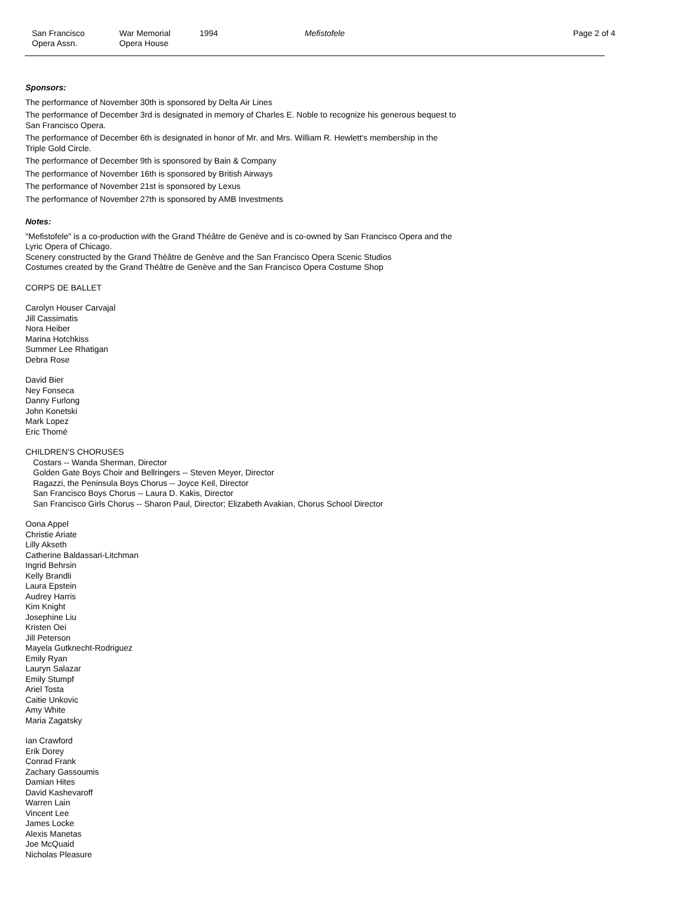San Francisco
Opera Assn.
War Memorial
Opera House
1994 Mefistofele
Page 2 of 4
Sponsors:
The performance of November 30th is sponsored by Delta Air Lines
The performance of December 3rd is designated in memory of Charles E. Noble to recognize his generous bequest to
San Francisco Opera.
The performance of December 6th is designated in honor of Mr. and Mrs. William R. Hewlett's membership in the
Triple Gold Circle.
The performance of December 9th is sponsored by Bain & Company
The performance of November 16th is sponsored by British Airways
The performance of November 21st is sponsored by Lexus
The performance of November 27th is sponsored by AMB Investments
Notes:
"Mefistofele" is a co-production with the Grand Théâtre de Genève and is co-owned by San Francisco Opera and the
Lyric Opera of Chicago.
Scenery constructed by the Grand Théâtre de Genève and the San Francisco Opera Scenic Studios
Costumes created by the Grand Théâtre de Genève and the San Francisco Opera Costume Shop
CORPS DE BALLET
Carolyn Houser Carvajal
Jill Cassimatis
Nora Heiber
Marina Hotchkiss
Summer Lee Rhatigan
Debra Rose
David Bier
Ney Fonseca
Danny Furlong
John Konetski
Mark Lopez
Eric Thomé
CHILDREN'S CHORUSES
Costars -- Wanda Sherman, Director
Golden Gate Boys Choir and Bellringers -- Steven Meyer, Director
Ragazzi, the Peninsula Boys Chorus -- Joyce Keil, Director
San Francisco Boys Chorus -- Laura D. Kakis, Director
San Francisco Girls Chorus -- Sharon Paul, Director; Elizabeth Avakian, Chorus School Director
Oona Appel
Christie Ariate
Lilly Akseth
Catherine Baldassari-Litchman
Ingrid Behrsin
Kelly Brandli
Laura Epstein
Audrey Harris
Kim Knight
Josephine Liu
Kristen Oei
Jill Peterson
Mayela Gutknecht-Rodriguez
Emily Ryan
Lauryn Salazar
Emily Stumpf
Ariel Tosta
Caitie Unkovic
Amy White
Maria Zagatsky
Ian Crawford
Erik Dorey
Conrad Frank
Zachary Gassoumis
Damian Hites
David Kashevaroff
Warren Lain
Vincent Lee
James Locke
Alexis Manetas
Joe McQuaid
Nicholas Pleasure